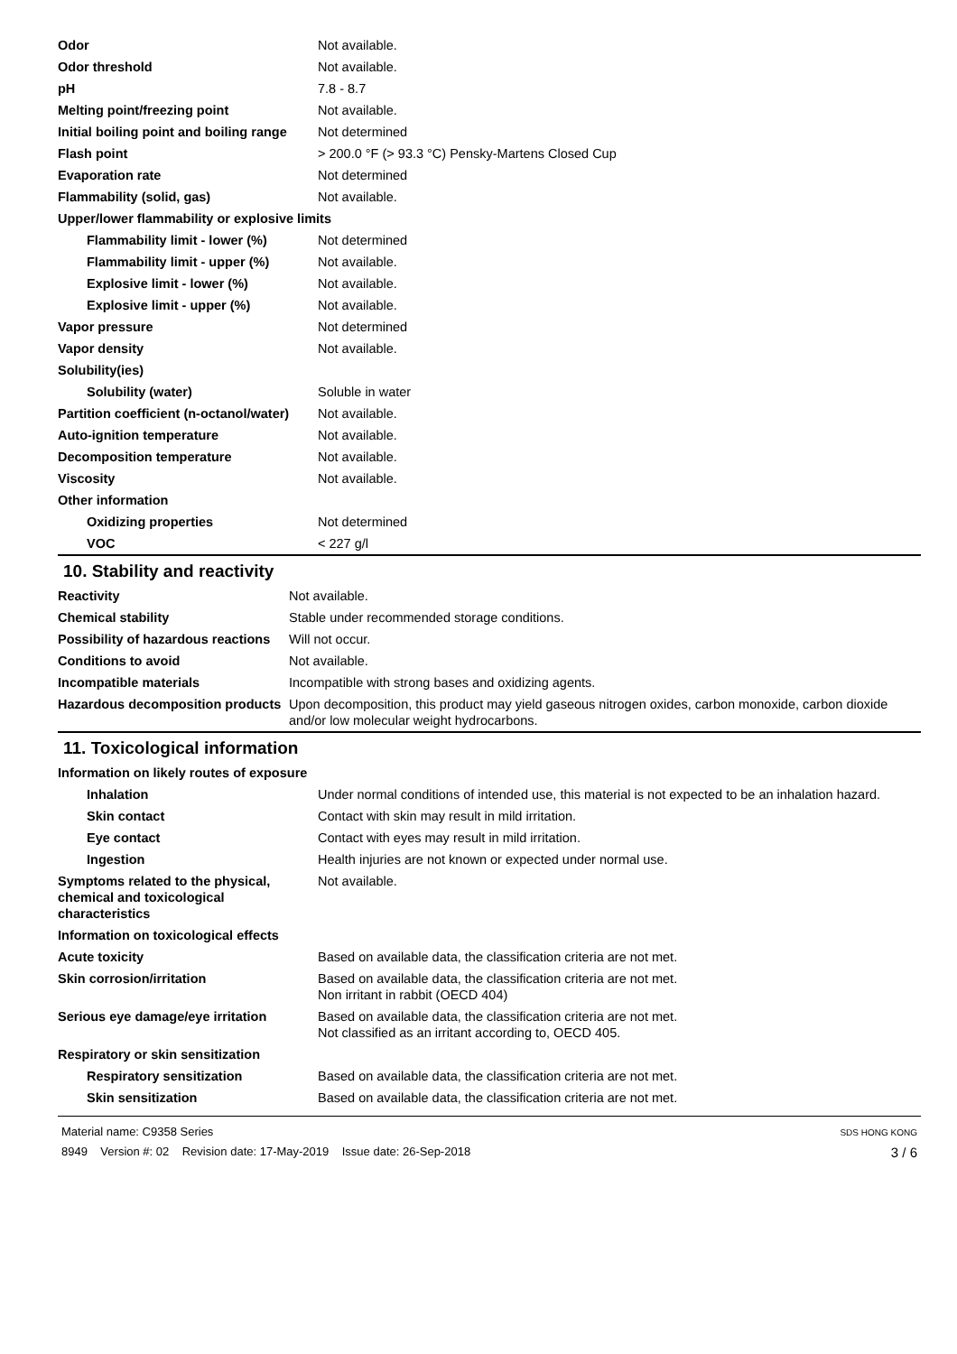| Odor | Not available. |
| Odor threshold | Not available. |
| pH | 7.8 - 8.7 |
| Melting point/freezing point | Not available. |
| Initial boiling point and boiling range | Not determined |
| Flash point | > 200.0 °F (> 93.3 °C) Pensky-Martens Closed Cup |
| Evaporation rate | Not determined |
| Flammability (solid, gas) | Not available. |
| Upper/lower flammability or explosive limits | |
| Flammability limit - lower (%) | Not determined |
| Flammability limit - upper (%) | Not available. |
| Explosive limit - lower (%) | Not available. |
| Explosive limit - upper (%) | Not available. |
| Vapor pressure | Not determined |
| Vapor density | Not available. |
| Solubility(ies) | |
| Solubility (water) | Soluble in water |
| Partition coefficient (n-octanol/water) | Not available. |
| Auto-ignition temperature | Not available. |
| Decomposition temperature | Not available. |
| Viscosity | Not available. |
| Other information | |
| Oxidizing properties | Not determined |
| VOC | < 227 g/l |
10. Stability and reactivity
| Reactivity | Not available. |
| Chemical stability | Stable under recommended storage conditions. |
| Possibility of hazardous reactions | Will not occur. |
| Conditions to avoid | Not available. |
| Incompatible materials | Incompatible with strong bases and oxidizing agents. |
| Hazardous decomposition products | Upon decomposition, this product may yield gaseous nitrogen oxides, carbon monoxide, carbon dioxide and/or low molecular weight hydrocarbons. |
11. Toxicological information
| Information on likely routes of exposure | |
| Inhalation | Under normal conditions of intended use, this material is not expected to be an inhalation hazard. |
| Skin contact | Contact with skin may result in mild irritation. |
| Eye contact | Contact with eyes may result in mild irritation. |
| Ingestion | Health injuries are not known or expected under normal use. |
| Symptoms related to the physical, chemical and toxicological characteristics | Not available. |
| Information on toxicological effects | |
| Acute toxicity | Based on available data, the classification criteria are not met. |
| Skin corrosion/irritation | Based on available data, the classification criteria are not met. Non irritant in rabbit (OECD 404) |
| Serious eye damage/eye irritation | Based on available data, the classification criteria are not met. Not classified as an irritant according to, OECD 405. |
| Respiratory or skin sensitization | |
| Respiratory sensitization | Based on available data, the classification criteria are not met. |
| Skin sensitization | Based on available data, the classification criteria are not met. |
Material name: C9358 Series
8949 Version #: 02 Revision date: 17-May-2019 Issue date: 26-Sep-2018
SDS HONG KONG
3 / 6